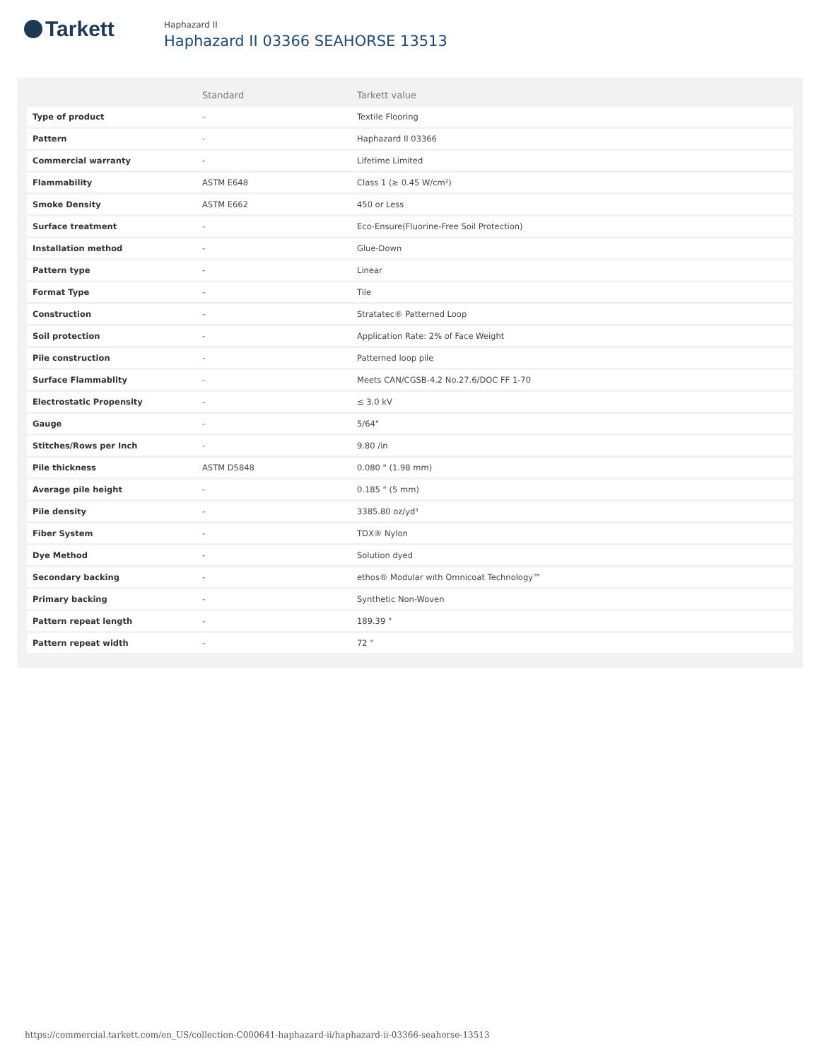Tarkett
Haphazard II
Haphazard II 03366 SEAHORSE 13513
| | Standard | Tarkett value |
| --- | --- | --- |
| Type of product | - | Textile Flooring |
| Pattern | - | Haphazard II 03366 |
| Commercial warranty | - | Lifetime Limited |
| Flammability | ASTM E648 | Class 1 (≥ 0.45 W/cm²) |
| Smoke Density | ASTM E662 | 450 or Less |
| Surface treatment | - | Eco-Ensure(Fluorine-Free Soil Protection) |
| Installation method | - | Glue-Down |
| Pattern type | - | Linear |
| Format Type | - | Tile |
| Construction | - | Stratatec® Patterned Loop |
| Soil protection | - | Application Rate: 2% of Face Weight |
| Pile construction | - | Patterned loop pile |
| Surface Flammablity | - | Meets CAN/CGSB-4.2 No.27.6/DOC FF 1-70 |
| Electrostatic Propensity | - | ≤ 3.0 kV |
| Gauge | - | 5/64" |
| Stitches/Rows per Inch | - | 9.80 /in |
| Pile thickness | ASTM D5848 | 0.080 " (1.98 mm) |
| Average pile height | - | 0.185 " (5 mm) |
| Pile density | - | 3385.80 oz/yd³ |
| Fiber System | - | TDX® Nylon |
| Dye Method | - | Solution dyed |
| Secondary backing | - | ethos® Modular with Omnicoat Technology™ |
| Primary backing | - | Synthetic Non-Woven |
| Pattern repeat length | - | 189.39 " |
| Pattern repeat width | - | 72 " |
https://commercial.tarkett.com/en_US/collection-C000641-haphazard-ii/haphazard-ii-03366-seahorse-13513